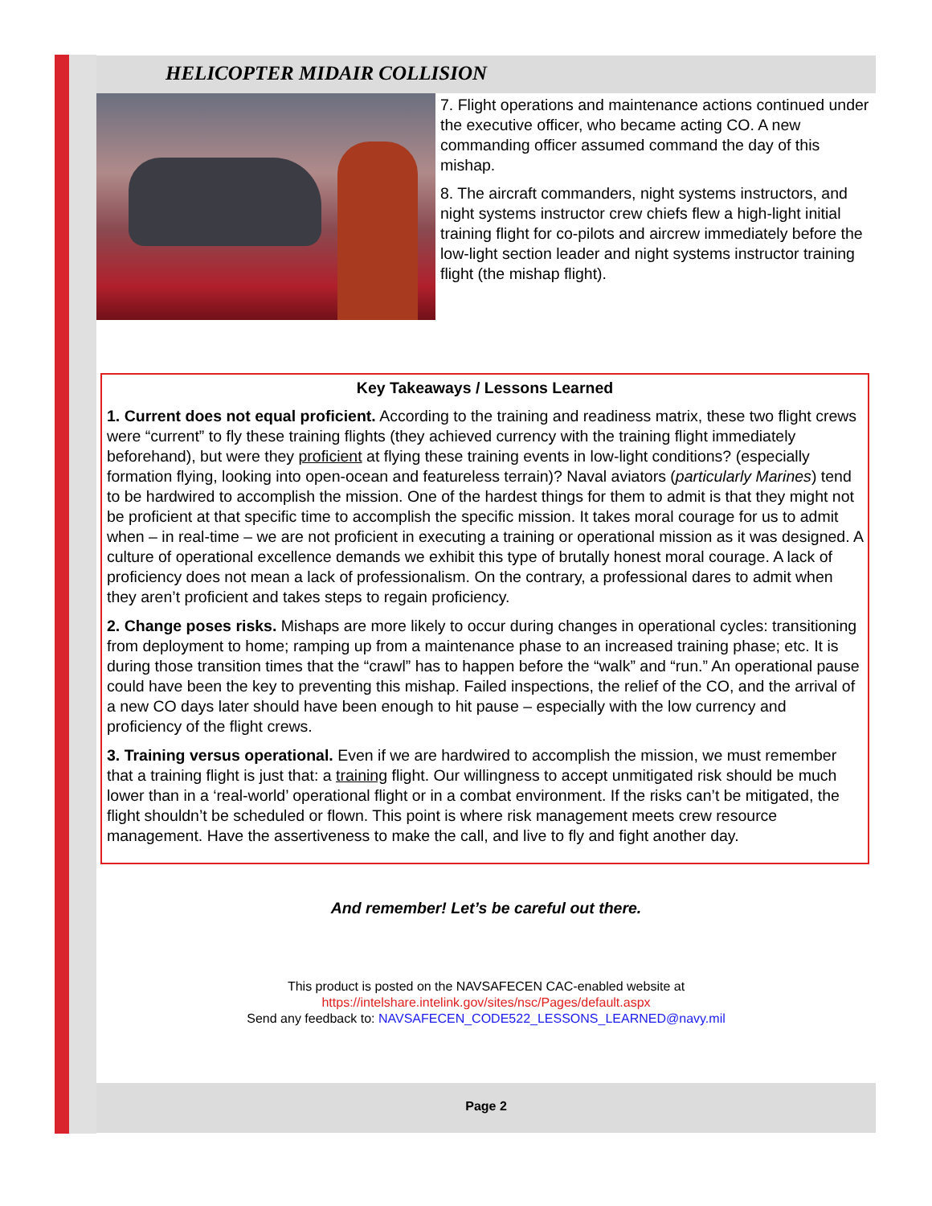HELICOPTER MIDAIR COLLISION
7. Flight operations and maintenance actions continued under the executive officer, who became acting CO. A new commanding officer assumed command the day of this mishap.
8. The aircraft commanders, night systems instructors, and night systems instructor crew chiefs flew a high-light initial training flight for co-pilots and aircrew immediately before the low-light section leader and night systems instructor training flight (the mishap flight).
Key Takeaways / Lessons Learned
1. Current does not equal proficient. According to the training and readiness matrix, these two flight crews were “current” to fly these training flights (they achieved currency with the training flight immediately beforehand), but were they proficient at flying these training events in low-light conditions? (especially formation flying, looking into open-ocean and featureless terrain)? Naval aviators (particularly Marines) tend to be hardwired to accomplish the mission. One of the hardest things for them to admit is that they might not be proficient at that specific time to accomplish the specific mission. It takes moral courage for us to admit when – in real-time – we are not proficient in executing a training or operational mission as it was designed. A culture of operational excellence demands we exhibit this type of brutally honest moral courage. A lack of proficiency does not mean a lack of professionalism. On the contrary, a professional dares to admit when they aren’t proficient and takes steps to regain proficiency.
2. Change poses risks. Mishaps are more likely to occur during changes in operational cycles: transitioning from deployment to home; ramping up from a maintenance phase to an increased training phase; etc. It is during those transition times that the “crawl” has to happen before the “walk” and “run.” An operational pause could have been the key to preventing this mishap. Failed inspections, the relief of the CO, and the arrival of a new CO days later should have been enough to hit pause – especially with the low currency and proficiency of the flight crews.
3. Training versus operational. Even if we are hardwired to accomplish the mission, we must remember that a training flight is just that: a training flight. Our willingness to accept unmitigated risk should be much lower than in a ‘real-world’ operational flight or in a combat environment. If the risks can’t be mitigated, the flight shouldn’t be scheduled or flown. This point is where risk management meets crew resource management. Have the assertiveness to make the call, and live to fly and fight another day.
And remember! Let’s be careful out there.
This product is posted on the NAVSAFECEN CAC-enabled website at
https://intelshare.intelink.gov/sites/nsc/Pages/default.aspx
Send any feedback to: NAVSAFECEN_CODE522_LESSONS_LEARNED@navy.mil
Page 2